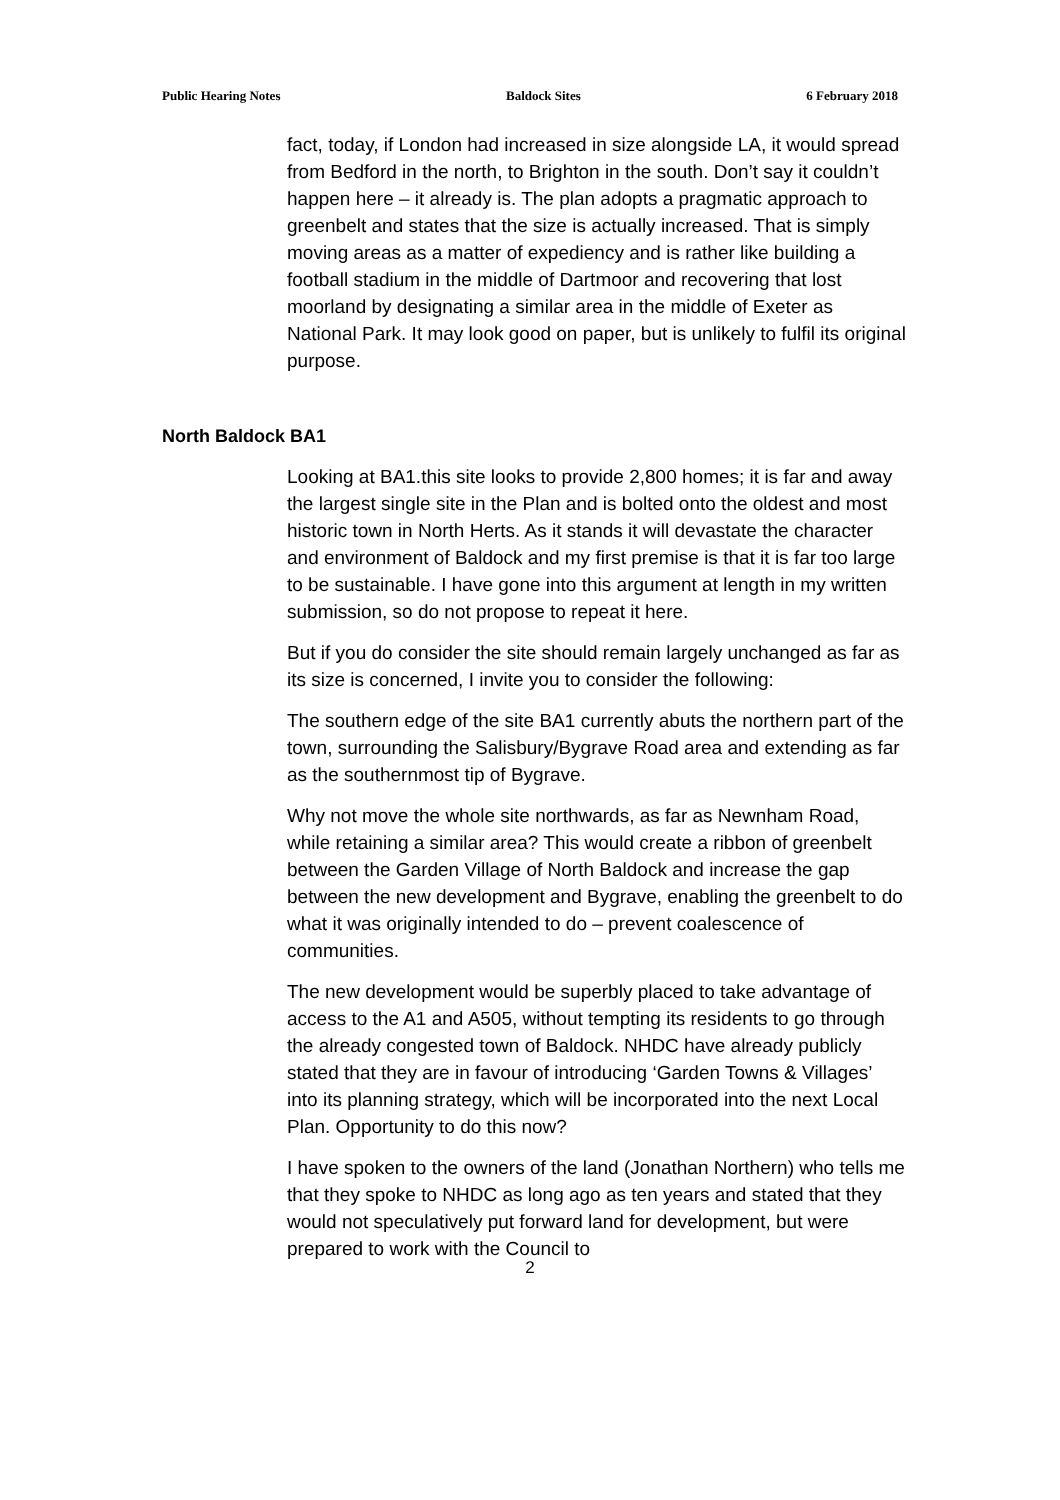Public Hearing Notes Baldock Sites 6 February 2018
fact, today, if London had increased in size alongside LA, it would spread from Bedford in the north, to Brighton in the south. Don’t say it couldn’t happen here – it already is. The plan adopts a pragmatic approach to greenbelt and states that the size is actually increased. That is simply moving areas as a matter of expediency and is rather like building a football stadium in the middle of Dartmoor and recovering that lost moorland by designating a similar area in the middle of Exeter as National Park. It may look good on paper, but is unlikely to fulfil its original purpose.
North Baldock BA1
Looking at BA1.this site looks to provide 2,800 homes; it is far and away the largest single site in the Plan and is bolted onto the oldest and most historic town in North Herts. As it stands it will devastate the character and environment of Baldock and my first premise is that it is far too large to be sustainable. I have gone into this argument at length in my written submission, so do not propose to repeat it here.
But if you do consider the site should remain largely unchanged as far as its size is concerned, I invite you to consider the following:
The southern edge of the site BA1 currently abuts the northern part of the town, surrounding the Salisbury/Bygrave Road area and extending as far as the southernmost tip of Bygrave.
Why not move the whole site northwards, as far as Newnham Road, while retaining a similar area? This would create a ribbon of greenbelt between the Garden Village of North Baldock and increase the gap between the new development and Bygrave, enabling the greenbelt to do what it was originally intended to do – prevent coalescence of communities.
The new development would be superbly placed to take advantage of access to the A1 and A505, without tempting its residents to go through the already congested town of Baldock. NHDC have already publicly stated that they are in favour of introducing ‘Garden Towns & Villages’ into its planning strategy, which will be incorporated into the next Local Plan. Opportunity to do this now?
I have spoken to the owners of the land (Jonathan Northern) who tells me that they spoke to NHDC as long ago as ten years and stated that they would not speculatively put forward land for development, but were prepared to work with the Council to
2